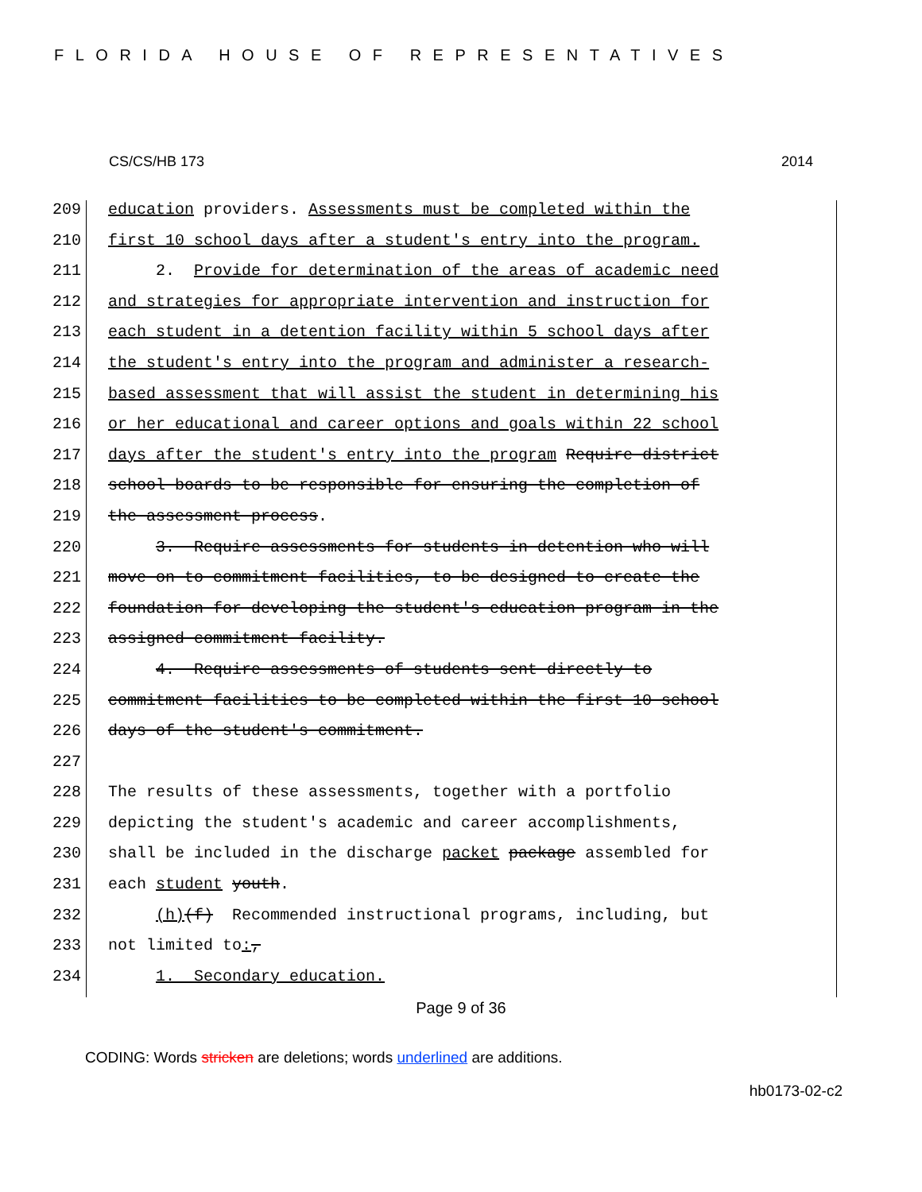FLORIDA HOUSE OF REPRESENTATIVES
CS/CS/HB 173 2014
209 education providers. Assessments must be completed within the
210 first 10 school days after a student's entry into the program.
211 2. Provide for determination of the areas of academic need
212 and strategies for appropriate intervention and instruction for
213 each student in a detention facility within 5 school days after
214 the student's entry into the program and administer a research-
215 based assessment that will assist the student in determining his
216 or her educational and career options and goals within 22 school
217 days after the student's entry into the program Require district
218 school boards to be responsible for ensuring the completion of
219 the assessment process.
220 3. Require assessments for students in detention who will
221 move on to commitment facilities, to be designed to create the
222 foundation for developing the student's education program in the
223 assigned commitment facility.
224 4. Require assessments of students sent directly to
225 commitment facilities to be completed within the first 10 school
226 days of the student's commitment.
227
228 The results of these assessments, together with a portfolio
229 depicting the student's academic and career accomplishments,
230 shall be included in the discharge packet package assembled for
231 each student youth.
232 (h)(f) Recommended instructional programs, including, but
233 not limited to:,
234 1. Secondary education.
Page 9 of 36
CODING: Words stricken are deletions; words underlined are additions.
hb0173-02-c2